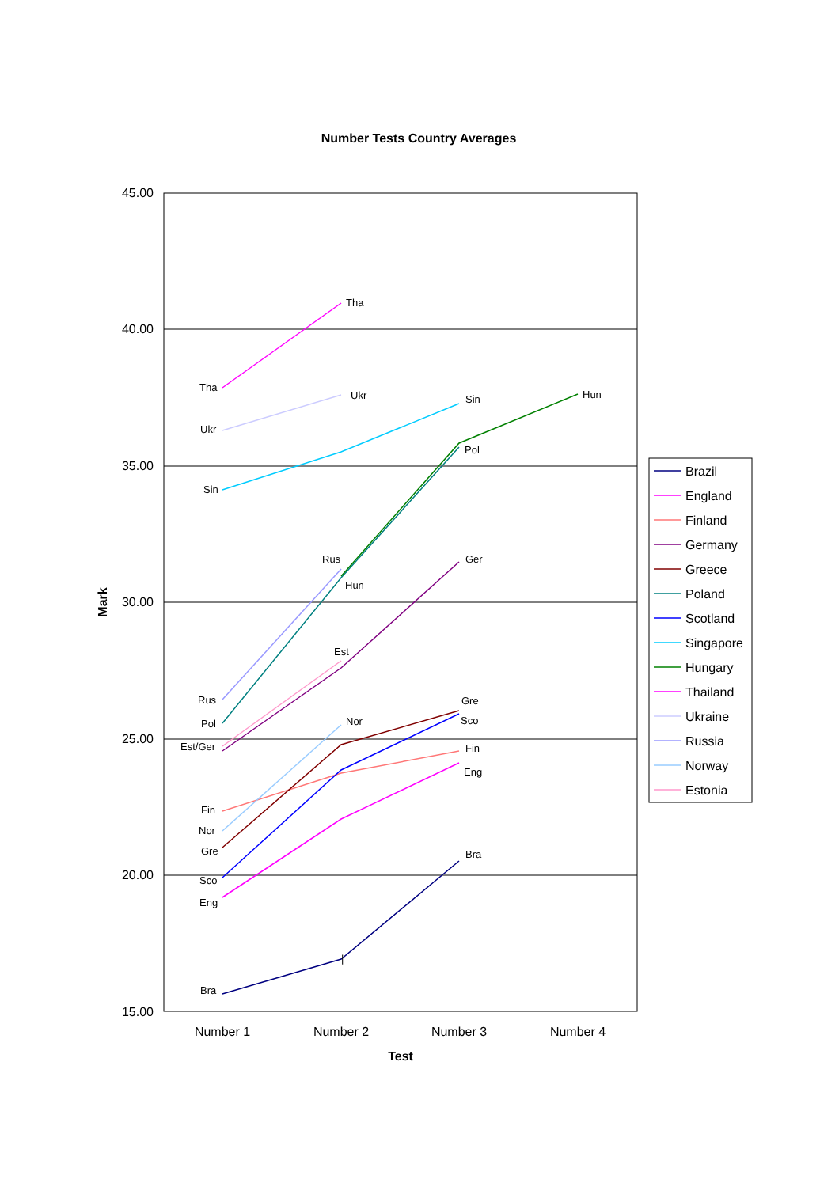Number Tests Country Averages
45.00
40.00
35.00
30.00
25.00
20.00
15.00
Number 1
Number 2
Number 3
Number 4
Test
Mark
Bra
|
Bra
Eng
Eng
Fin
Fin
Est/Ger
Ger
Gre
Gre
Pol
Pol
Sco
Sco
Sin
Sin
Hun
Hun
Tha
Tha
Ukr
Ukr
Rus
Rus
Nor
Nor
Est
Brazil
England
Finland
Germany
Greece
Poland
Scotland
Singapore
Hungary
Thailand
Ukraine
Russia
Norway
Estonia